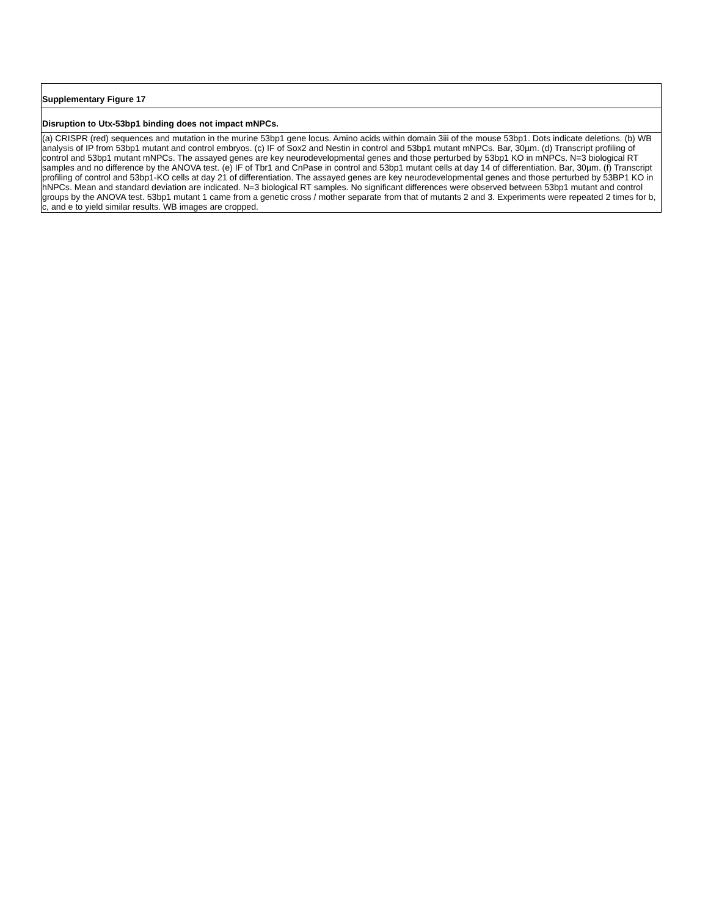| Supplementary Figure 17 |
| Disruption to Utx-53bp1 binding does not impact mNPCs. |
| (a) CRISPR (red) sequences and mutation in the murine 53bp1 gene locus. Amino acids within domain 3iii of the mouse 53bp1. Dots indicate deletions. (b) WB analysis of IP from 53bp1 mutant and control embryos. (c) IF of Sox2 and Nestin in control and 53bp1 mutant mNPCs. Bar, 30µm. (d) Transcript profiling of control and 53bp1 mutant mNPCs. The assayed genes are key neurodevelopmental genes and those perturbed by 53bp1 KO in mNPCs. N=3 biological RT samples and no difference by the ANOVA test. (e) IF of Tbr1 and CnPase in control and 53bp1 mutant cells at day 14 of differentiation. Bar, 30µm. (f) Transcript profiling of control and 53bp1-KO cells at day 21 of differentiation. The assayed genes are key neurodevelopmental genes and those perturbed by 53BP1 KO in hNPCs. Mean and standard deviation are indicated. N=3 biological RT samples. No significant differences were observed between 53bp1 mutant and control groups by the ANOVA test. 53bp1 mutant 1 came from a genetic cross / mother separate from that of mutants 2 and 3. Experiments were repeated 2 times for b, c, and e to yield similar results. WB images are cropped. |